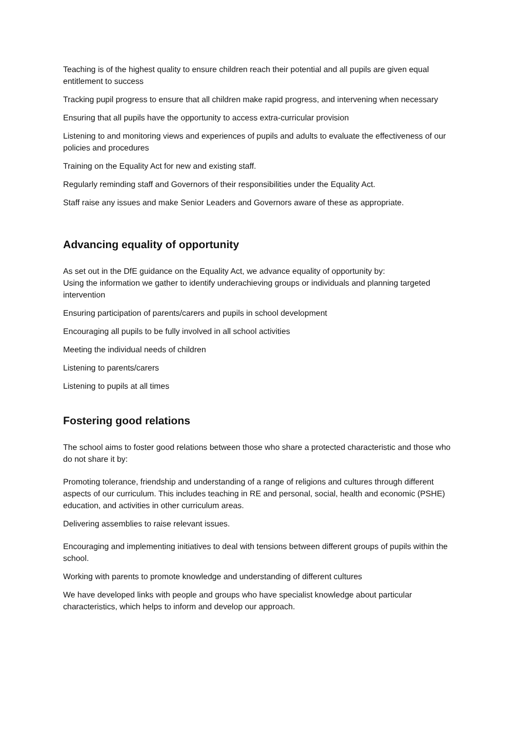Teaching is of the highest quality to ensure children reach their potential and all pupils are given equal entitlement to success
Tracking pupil progress to ensure that all children make rapid progress, and intervening when necessary
Ensuring that all pupils have the opportunity to access extra-curricular provision
Listening to and monitoring views and experiences of pupils and adults to evaluate the effectiveness of our policies and procedures
Training on the Equality Act for new and existing staff.
Regularly reminding staff and Governors of their responsibilities under the Equality Act.
Staff raise any issues and make Senior Leaders and Governors aware of these as appropriate.
Advancing equality of opportunity
As set out in the DfE guidance on the Equality Act, we advance equality of opportunity by:
Using the information we gather to identify underachieving groups or individuals and planning targeted intervention
Ensuring participation of parents/carers and pupils in school development
Encouraging all pupils to be fully involved in all school activities
Meeting the individual needs of children
Listening to parents/carers
Listening to pupils at all times
Fostering good relations
The school aims to foster good relations between those who share a protected characteristic and those who do not share it by:
Promoting tolerance, friendship and understanding of a range of religions and cultures through different aspects of our curriculum. This includes teaching in RE and personal, social, health and economic (PSHE) education, and activities in other curriculum areas.
Delivering assemblies to raise relevant issues.
Encouraging and implementing initiatives to deal with tensions between different groups of pupils within the school.
Working with parents to promote knowledge and understanding of different cultures
We have developed links with people and groups who have specialist knowledge about particular characteristics, which helps to inform and develop our approach.